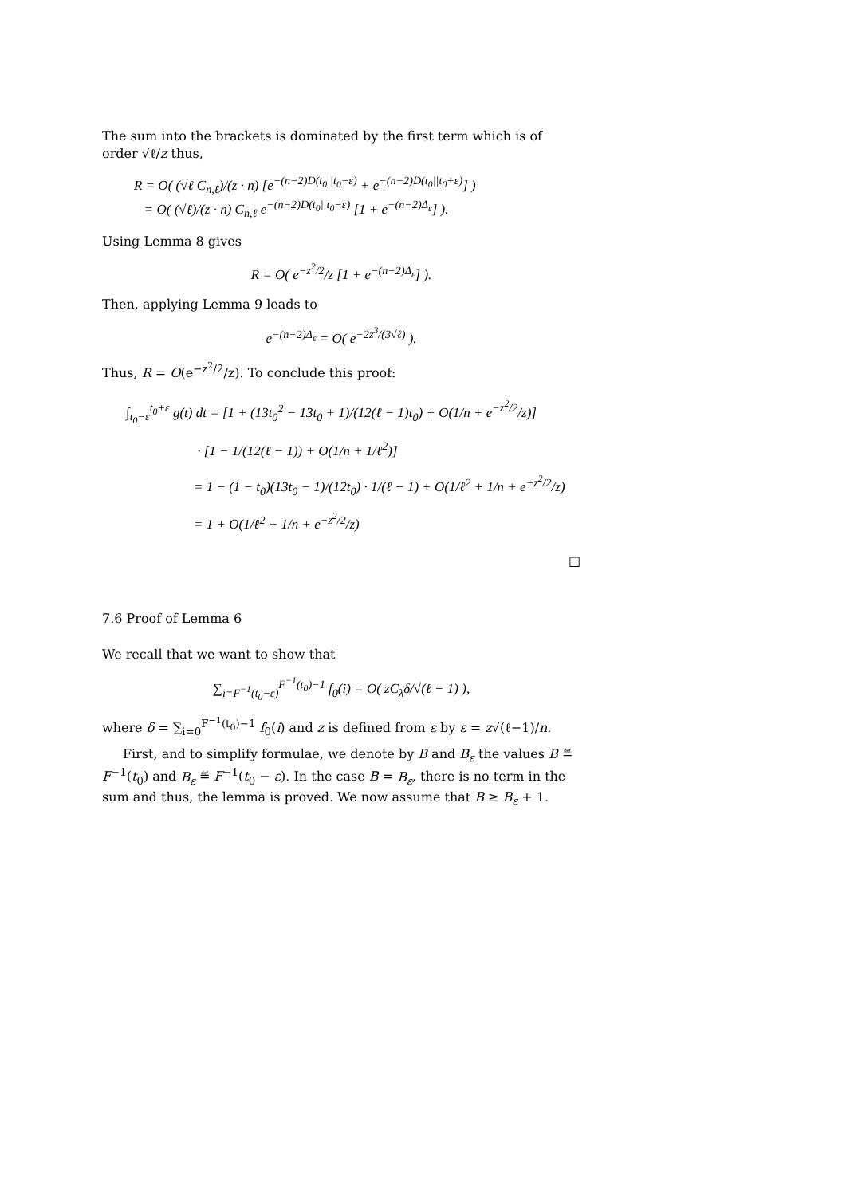The sum into the brackets is dominated by the first term which is of order √ℓ/z thus,
R = O( (√ℓ C<sub>n,ℓ</sub>)/(z · n) [e<sup>−(n−2)D(t<sub>0</sub>||t<sub>0</sub>−ε)</sup> + e<sup>−(n−2)D(t<sub>0</sub>||t<sub>0</sub>+ε)</sup>] )
= O( (√ℓ)/(z · n) C<sub>n,ℓ</sub> e<sup>−(n−2)D(t<sub>0</sub>||t<sub>0</sub>−ε)</sup> [1 + e<sup>−(n−2)Δ<sub>ε</sub></sup>] ).
Using Lemma 8 gives
R = O( e<sup>−z<sup>2</sup>/2</sup>/z [1 + e<sup>−(n−2)Δ<sub>ε</sub></sup>] ).
Then, applying Lemma 9 leads to
e<sup>−(n−2)Δ<sub>ε</sub></sup> = O( e<sup>−2z<sup>3</sup>/(3√ℓ)</sup> ).
Thus, R = O(e<sup>−z<sup>2</sup>/2</sup>/z). To conclude this proof:
∫<sub>t<sub>0</sub>−ε</sub><sup>t<sub>0</sub>+ε</sup> g(t) dt = [1 + (13t<sub>0</sub><sup>2</sup> − 13t<sub>0</sub> + 1)/(12(ℓ − 1)t<sub>0</sub>) + O(1/n + e<sup>−z<sup>2</sup>/2</sup>/z)]
· [1 − 1/(12(ℓ − 1)) + O(1/n + 1/ℓ<sup>2</sup>)]
= 1 − (1 − t<sub>0</sub>)(13t<sub>0</sub> − 1)/(12t<sub>0</sub>) · 1/(ℓ − 1) + O(1/ℓ<sup>2</sup> + 1/n + e<sup>−z<sup>2</sup>/2</sup>/z)
= 1 + O(1/ℓ<sup>2</sup> + 1/n + e<sup>−z<sup>2</sup>/2</sup>/z)
□
7.6 Proof of Lemma 6
We recall that we want to show that
∑<sub>i=F<sup>−1</sup>(t<sub>0</sub>−ε)</sub><sup>F<sup>−1</sup>(t<sub>0</sub>)−1</sup> f<sub>0</sub>(i) = O( zC<sub>λ</sub>δ/√(ℓ − 1) ),
where δ = ∑<sub>i=0</sub><sup>F<sup>−1</sup>(t<sub>0</sub>)−1</sup> f<sub>0</sub>(i) and z is defined from ε by ε = z√(ℓ−1)/n.
First, and to simplify formulae, we denote by B and B<sub>ε</sub> the values B ≝ F<sup>−1</sup>(t<sub>0</sub>) and B<sub>ε</sub> ≝ F<sup>−1</sup>(t<sub>0</sub> − ε). In the case B = B<sub>ε</sub>, there is no term in the sum and thus, the lemma is proved. We now assume that B ≥ B<sub>ε</sub> + 1.